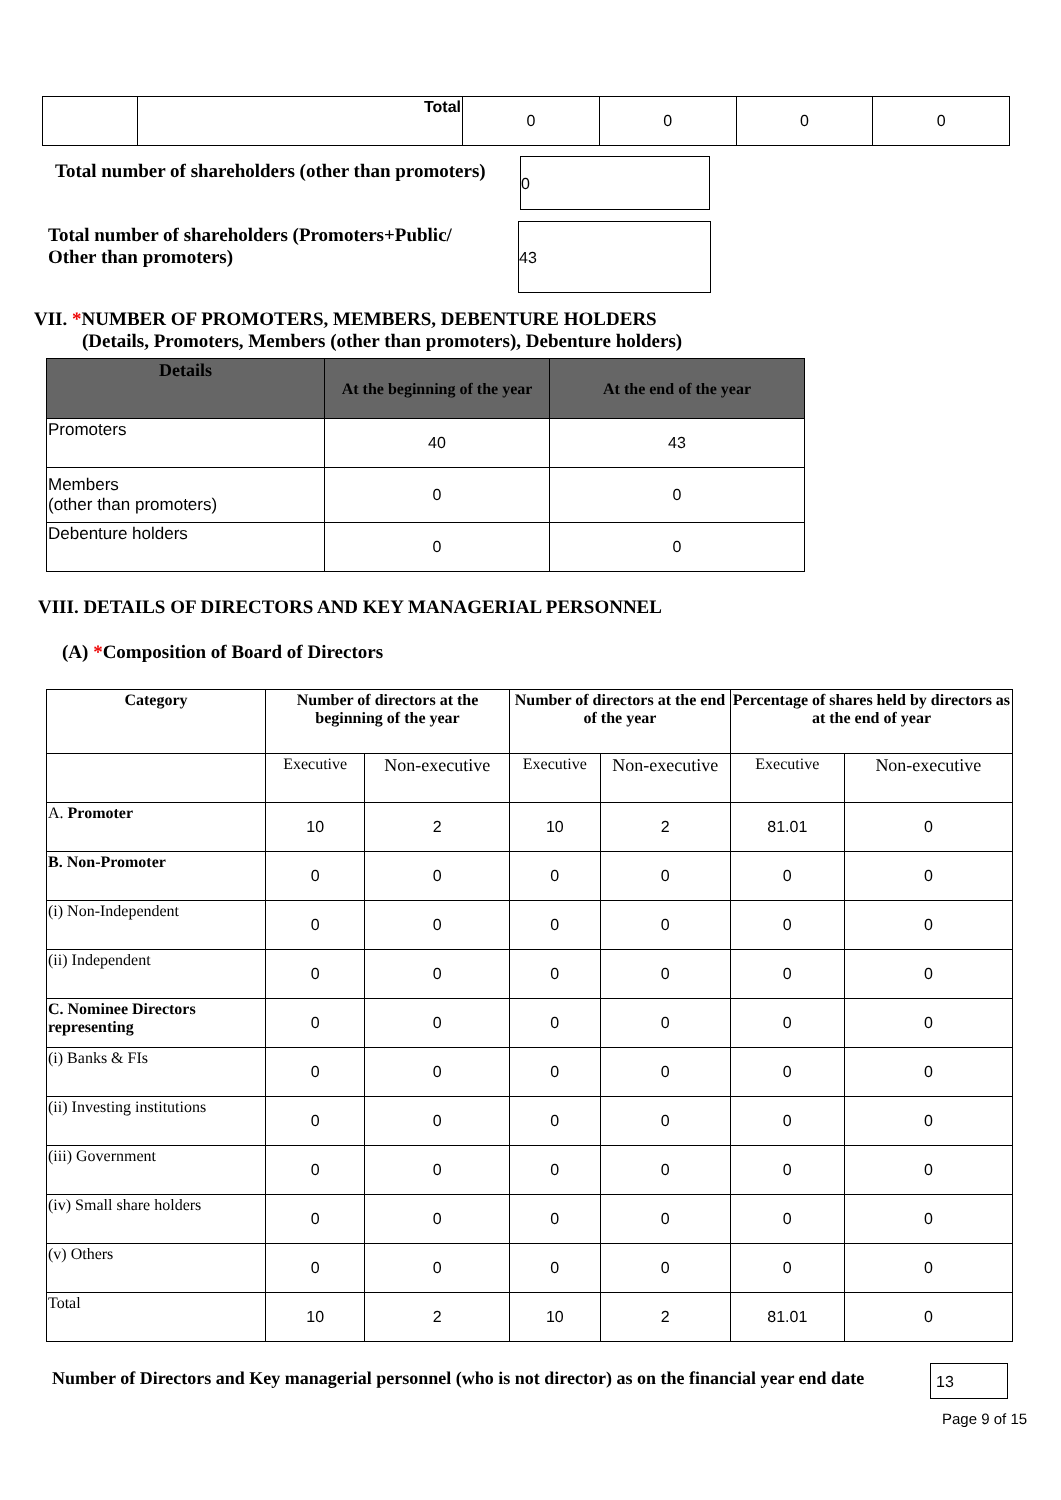| | Total | 0 | 0 | 0 | 0 |
Total number of shareholders (other than promoters)
0
Total number of shareholders (Promoters+Public/
Other than promoters)
43
VII. *NUMBER OF PROMOTERS, MEMBERS, DEBENTURE HOLDERS
(Details, Promoters, Members (other than promoters), Debenture holders)
| Details | At the beginning of the year | At the end of the year |
| --- | --- | --- |
| Promoters | 40 | 43 |
| Members (other than promoters) | 0 | 0 |
| Debenture holders | 0 | 0 |
VIII. DETAILS OF DIRECTORS AND KEY MANAGERIAL PERSONNEL
(A) *Composition of Board of Directors
| Category | Number of directors at the beginning of the year | | Number of directors at the end of the year | | Percentage of shares held by directors as at the end of year | |
| --- | --- | --- | --- | --- | --- | --- |
| | Executive | Non-executive | Executive | Non-executive | Executive | Non-executive |
| A. Promoter | 10 | 2 | 10 | 2 | 81.01 | 0 |
| B. Non-Promoter | 0 | 0 | 0 | 0 | 0 | 0 |
| (i) Non-Independent | 0 | 0 | 0 | 0 | 0 | 0 |
| (ii) Independent | 0 | 0 | 0 | 0 | 0 | 0 |
| C. Nominee Directors representing | 0 | 0 | 0 | 0 | 0 | 0 |
| (i) Banks & FIs | 0 | 0 | 0 | 0 | 0 | 0 |
| (ii) Investing institutions | 0 | 0 | 0 | 0 | 0 | 0 |
| (iii) Government | 0 | 0 | 0 | 0 | 0 | 0 |
| (iv) Small share holders | 0 | 0 | 0 | 0 | 0 | 0 |
| (v) Others | 0 | 0 | 0 | 0 | 0 | 0 |
| Total | 10 | 2 | 10 | 2 | 81.01 | 0 |
Number of Directors and Key managerial personnel (who is not director) as on the financial year end date
13
Page 9 of 15